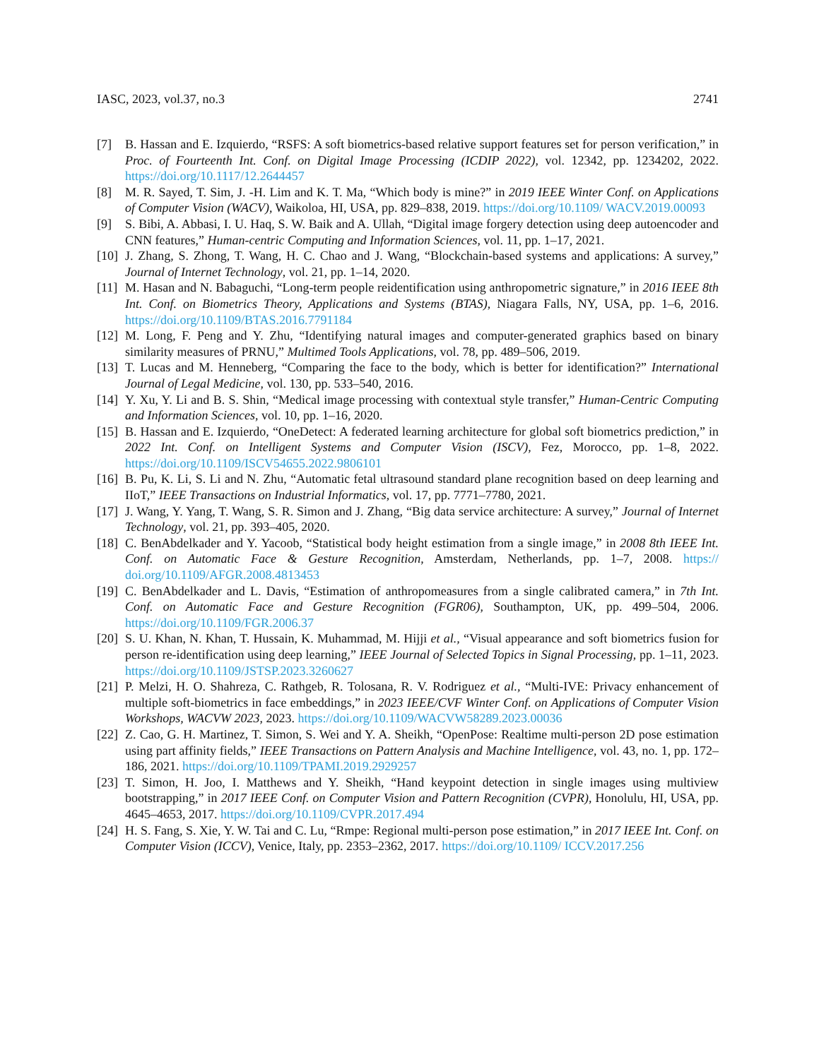IASC, 2023, vol.37, no.3 2741
[7] B. Hassan and E. Izquierdo, “RSFS: A soft biometrics-based relative support features set for person verification,” in Proc. of Fourteenth Int. Conf. on Digital Image Processing (ICDIP 2022), vol. 12342, pp. 1234202, 2022. https://doi.org/10.1117/12.2644457
[8] M. R. Sayed, T. Sim, J. -H. Lim and K. T. Ma, “Which body is mine?” in 2019 IEEE Winter Conf. on Applications of Computer Vision (WACV), Waikoloa, HI, USA, pp. 829–838, 2019. https://doi.org/10.1109/ WACV.2019.00093
[9] S. Bibi, A. Abbasi, I. U. Haq, S. W. Baik and A. Ullah, “Digital image forgery detection using deep autoencoder and CNN features,” Human-centric Computing and Information Sciences, vol. 11, pp. 1–17, 2021.
[10] J. Zhang, S. Zhong, T. Wang, H. C. Chao and J. Wang, “Blockchain-based systems and applications: A survey,” Journal of Internet Technology, vol. 21, pp. 1–14, 2020.
[11] M. Hasan and N. Babaguchi, “Long-term people reidentification using anthropometric signature,” in 2016 IEEE 8th Int. Conf. on Biometrics Theory, Applications and Systems (BTAS), Niagara Falls, NY, USA, pp. 1–6, 2016. https://doi.org/10.1109/BTAS.2016.7791184
[12] M. Long, F. Peng and Y. Zhu, “Identifying natural images and computer-generated graphics based on binary similarity measures of PRNU,” Multimed Tools Applications, vol. 78, pp. 489–506, 2019.
[13] T. Lucas and M. Henneberg, “Comparing the face to the body, which is better for identification?” International Journal of Legal Medicine, vol. 130, pp. 533–540, 2016.
[14] Y. Xu, Y. Li and B. S. Shin, “Medical image processing with contextual style transfer,” Human-Centric Computing and Information Sciences, vol. 10, pp. 1–16, 2020.
[15] B. Hassan and E. Izquierdo, “OneDetect: A federated learning architecture for global soft biometrics prediction,” in 2022 Int. Conf. on Intelligent Systems and Computer Vision (ISCV), Fez, Morocco, pp. 1–8, 2022. https://doi.org/10.1109/ISCV54655.2022.9806101
[16] B. Pu, K. Li, S. Li and N. Zhu, “Automatic fetal ultrasound standard plane recognition based on deep learning and IIoT,” IEEE Transactions on Industrial Informatics, vol. 17, pp. 7771–7780, 2021.
[17] J. Wang, Y. Yang, T. Wang, S. R. Simon and J. Zhang, “Big data service architecture: A survey,” Journal of Internet Technology, vol. 21, pp. 393–405, 2020.
[18] C. BenAbdelkader and Y. Yacoob, “Statistical body height estimation from a single image,” in 2008 8th IEEE Int. Conf. on Automatic Face & Gesture Recognition, Amsterdam, Netherlands, pp. 1–7, 2008. https:// doi.org/10.1109/AFGR.2008.4813453
[19] C. BenAbdelkader and L. Davis, “Estimation of anthropomeasures from a single calibrated camera,” in 7th Int. Conf. on Automatic Face and Gesture Recognition (FGR06), Southampton, UK, pp. 499–504, 2006. https://doi.org/10.1109/FGR.2006.37
[20] S. U. Khan, N. Khan, T. Hussain, K. Muhammad, M. Hijji et al., “Visual appearance and soft biometrics fusion for person re-identification using deep learning,” IEEE Journal of Selected Topics in Signal Processing, pp. 1–11, 2023. https://doi.org/10.1109/JSTSP.2023.3260627
[21] P. Melzi, H. O. Shahreza, C. Rathgeb, R. Tolosana, R. V. Rodriguez et al., “Multi-IVE: Privacy enhancement of multiple soft-biometrics in face embeddings,” in 2023 IEEE/CVF Winter Conf. on Applications of Computer Vision Workshops, WACVW 2023, 2023. https://doi.org/10.1109/WACVW58289.2023.00036
[22] Z. Cao, G. H. Martinez, T. Simon, S. Wei and Y. A. Sheikh, “OpenPose: Realtime multi-person 2D pose estimation using part affinity fields,” IEEE Transactions on Pattern Analysis and Machine Intelligence, vol. 43, no. 1, pp. 172–186, 2021. https://doi.org/10.1109/TPAMI.2019.2929257
[23] T. Simon, H. Joo, I. Matthews and Y. Sheikh, “Hand keypoint detection in single images using multiview bootstrapping,” in 2017 IEEE Conf. on Computer Vision and Pattern Recognition (CVPR), Honolulu, HI, USA, pp. 4645–4653, 2017. https://doi.org/10.1109/CVPR.2017.494
[24] H. S. Fang, S. Xie, Y. W. Tai and C. Lu, “Rmpe: Regional multi-person pose estimation,” in 2017 IEEE Int. Conf. on Computer Vision (ICCV), Venice, Italy, pp. 2353–2362, 2017. https://doi.org/10.1109/ ICCV.2017.256